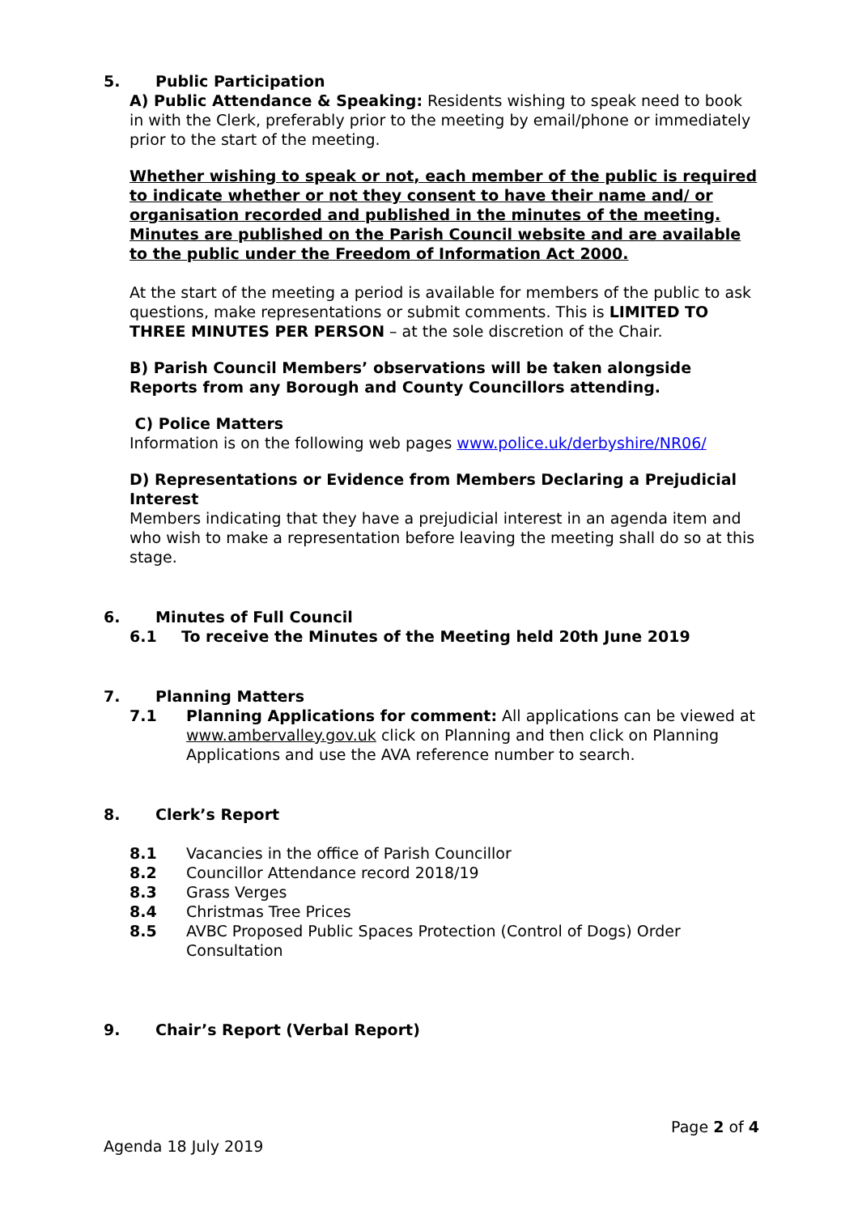5. Public Participation
A) Public Attendance & Speaking: Residents wishing to speak need to book in with the Clerk, preferably prior to the meeting by email/phone or immediately prior to the start of the meeting.
Whether wishing to speak or not, each member of the public is required to indicate whether or not they consent to have their name and/ or organisation recorded and published in the minutes of the meeting. Minutes are published on the Parish Council website and are available to the public under the Freedom of Information Act 2000.
At the start of the meeting a period is available for members of the public to ask questions, make representations or submit comments. This is LIMITED TO THREE MINUTES PER PERSON – at the sole discretion of the Chair.
B) Parish Council Members’ observations will be taken alongside Reports from any Borough and County Councillors attending.
C) Police Matters
Information is on the following web pages www.police.uk/derbyshire/NR06/
D) Representations or Evidence from Members Declaring a Prejudicial Interest
Members indicating that they have a prejudicial interest in an agenda item and who wish to make a representation before leaving the meeting shall do so at this stage.
6. Minutes of Full Council
6.1 To receive the Minutes of the Meeting held 20th June 2019
7. Planning Matters
7.1 Planning Applications for comment: All applications can be viewed at www.ambervalley.gov.uk click on Planning and then click on Planning Applications and use the AVA reference number to search.
8. Clerk’s Report
8.1 Vacancies in the office of Parish Councillor
8.2 Councillor Attendance record 2018/19
8.3 Grass Verges
8.4 Christmas Tree Prices
8.5 AVBC Proposed Public Spaces Protection (Control of Dogs) Order Consultation
9. Chair’s Report (Verbal Report)
Page 2 of 4
Agenda 18 July 2019